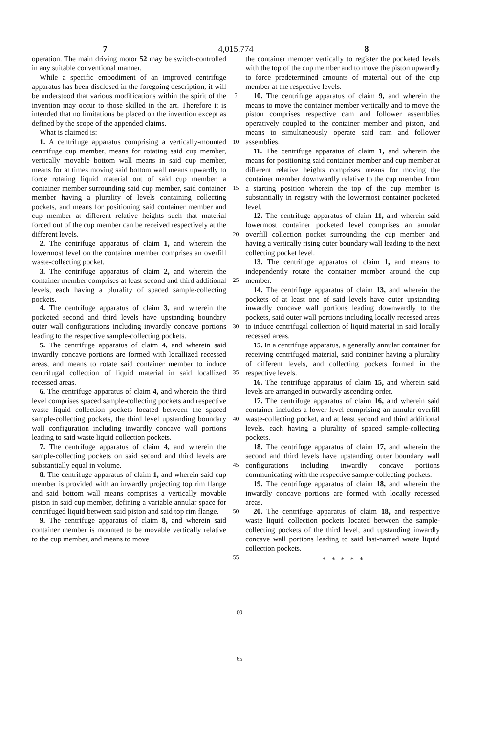7 4,015,774 8
operation. The main driving motor 52 may be switch-controlled in any suitable conventional manner.
While a specific embodiment of an improved centrifuge apparatus has been disclosed in the foregoing description, it will be understood that various modifications within the spirit of the invention may occur to those skilled in the art. Therefore it is intended that no limitations be placed on the invention except as defined by the scope of the appended claims.
What is claimed is:
1. A centrifuge apparatus comprising a vertically-mounted centrifuge cup member, means for rotating said cup member, vertically movable bottom wall means in said cup member, means for at times moving said bottom wall means upwardly to force rotating liquid material out of said cup member, a container member surrounding said cup member, said container member having a plurality of levels containing collecting pockets, and means for positioning said container member and cup member at different relative heights such that material forced out of the cup member can be received respectively at the different levels.
2. The centrifuge apparatus of claim 1, and wherein the lowermost level on the container member comprises an overfill waste-collecting pocket.
3. The centrifuge apparatus of claim 2, and wherein the container member comprises at least second and third additional levels, each having a plurality of spaced sample-collecting pockets.
4. The centrifuge apparatus of claim 3, and wherein the pocketed second and third levels have upstanding boundary outer wall configurations including inwardly concave portions leading to the respective sample-collecting pockets.
5. The centrifuge apparatus of claim 4, and wherein said inwardly concave portions are formed with locallized recessed areas, and means to rotate said container member to induce centrifugal collection of liquid material in said locallized recessed areas.
6. The centrifuge apparatus of claim 4, and wherein the third level comprises spaced sample-collecting pockets and respective waste liquid collection pockets located between the spaced sample-collecting pockets, the third level upstanding boundary wall configuration including inwardly concave wall portions leading to said waste liquid collection pockets.
7. The centrifuge apparatus of claim 4, and wherein the sample-collecting pockets on said second and third levels are substantially equal in volume.
8. The centrifuge apparatus of claim 1, and wherein said cup member is provided with an inwardly projecting top rim flange and said bottom wall means comprises a vertically movable piston in said cup member, defining a variable annular space for centrifuged liquid between said piston and said top rim flange.
9. The centrifuge apparatus of claim 8, and wherein said container member is mounted to be movable vertically relative to the cup member, and means to move
5
10
15
20
25
30
35
40
45
50
55
the container member vertically to register the pocketed levels with the top of the cup member and to move the piston upwardly to force predetermined amounts of material out of the cup member at the respective levels.
10. The centrifuge apparatus of claim 9, and wherein the means to move the container member vertically and to move the piston comprises respective cam and follower assemblies operatively coupled to the container member and piston, and means to simultaneously operate said cam and follower assemblies.
11. The centrifuge apparatus of claim 1, and wherein the means for positioning said container member and cup member at different relative heights comprises means for moving the container member downwardly relative to the cup member from a starting position wherein the top of the cup member is substantially in registry with the lowermost container pocketed level.
12. The centrifuge apparatus of claim 11, and wherein said lowermost container pocketed level comprises an annular overfill collection pocket surrounding the cup member and having a vertically rising outer boundary wall leading to the next collecting pocket level.
13. The centrifuge apparatus of claim 1, and means to independently rotate the container member around the cup member.
14. The centrifuge apparatus of claim 13, and wherein the pockets of at least one of said levels have outer upstanding inwardly concave wall portions leading downwardly to the pockets, said outer wall portions including locally recessed areas to induce centrifugal collection of liquid material in said locally recessed areas.
15. In a centrifuge apparatus, a generally annular container for receiving centrifuged material, said container having a plurality of different levels, and collecting pockets formed in the respective levels.
16. The centrifuge apparatus of claim 15, and wherein said levels are arranged in outwardly ascending order.
17. The centrifuge apparatus of claim 16, and wherein said container includes a lower level comprising an annular overfill waste-collecting pocket, and at least second and third additional levels, each having a plurality of spaced sample-collecting pockets.
18. The centrifuge apparatus of claim 17, and wherein the second and third levels have upstanding outer boundary wall configurations including inwardly concave portions communicating with the respective sample-collecting pockets.
19. The centrifuge apparatus of claim 18, and wherein the inwardly concave portions are formed with locally recessed areas.
20. The centrifuge apparatus of claim 18, and respective waste liquid collection pockets located between the sample-collecting pockets of the third level, and upstanding inwardly concave wall portions leading to said last-named waste liquid collection pockets.
* * * * *
60
65